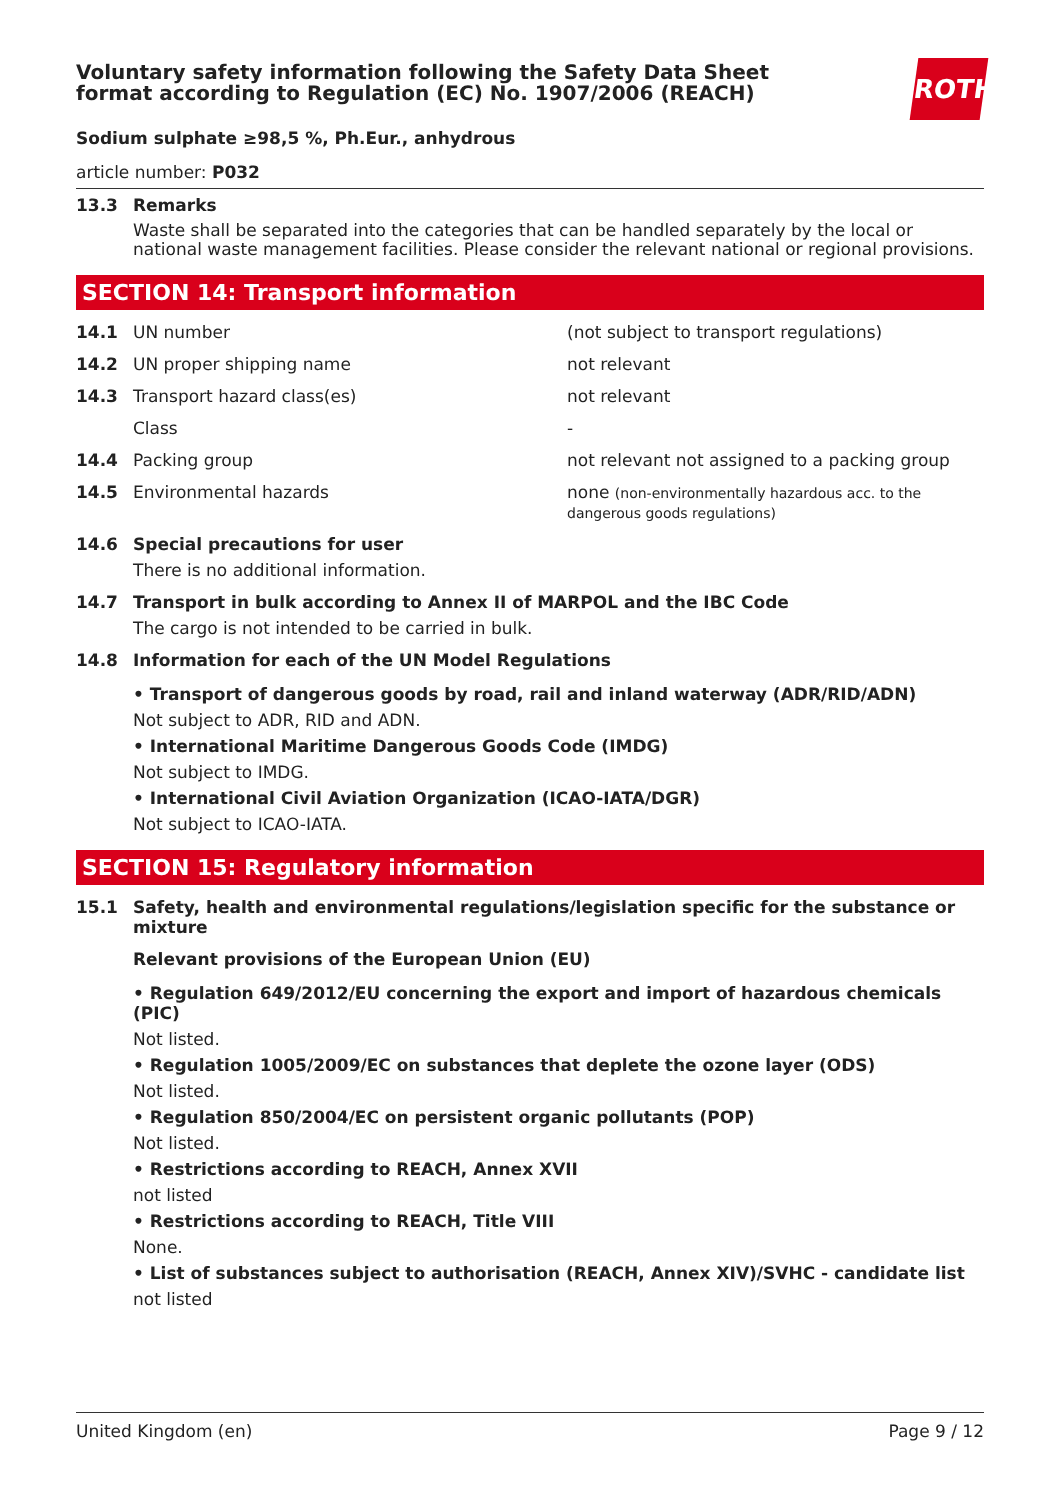ROTH
Voluntary safety information following the Safety Data Sheet
format according to Regulation (EC) No. 1907/2006 (REACH)
Sodium sulphate ≥98,5 %, Ph.Eur., anhydrous
article number: P032
13.3 Remarks
Waste shall be separated into the categories that can be handled separately by the local or national waste management facilities. Please consider the relevant national or regional provisions.
SECTION 14: Transport information
14.1 UN number (not subject to transport regulations)
14.2 UN proper shipping name not relevant
14.3 Transport hazard class(es) not relevant
Class -
14.4 Packing group not relevant not assigned to a packing group
14.5 Environmental hazards none (non-environmentally hazardous acc. to the dangerous goods regulations)
14.6 Special precautions for user
There is no additional information.
14.7 Transport in bulk according to Annex II of MARPOL and the IBC Code
The cargo is not intended to be carried in bulk.
14.8 Information for each of the UN Model Regulations
• Transport of dangerous goods by road, rail and inland waterway (ADR/RID/ADN)
Not subject to ADR, RID and ADN.
• International Maritime Dangerous Goods Code (IMDG)
Not subject to IMDG.
• International Civil Aviation Organization (ICAO-IATA/DGR)
Not subject to ICAO-IATA.
SECTION 15: Regulatory information
15.1 Safety, health and environmental regulations/legislation specific for the substance or mixture
Relevant provisions of the European Union (EU)
• Regulation 649/2012/EU concerning the export and import of hazardous chemicals (PIC)
Not listed.
• Regulation 1005/2009/EC on substances that deplete the ozone layer (ODS)
Not listed.
• Regulation 850/2004/EC on persistent organic pollutants (POP)
Not listed.
• Restrictions according to REACH, Annex XVII
not listed
• Restrictions according to REACH, Title VIII
None.
• List of substances subject to authorisation (REACH, Annex XIV)/SVHC - candidate list
not listed
United Kingdom (en) Page 9 / 12